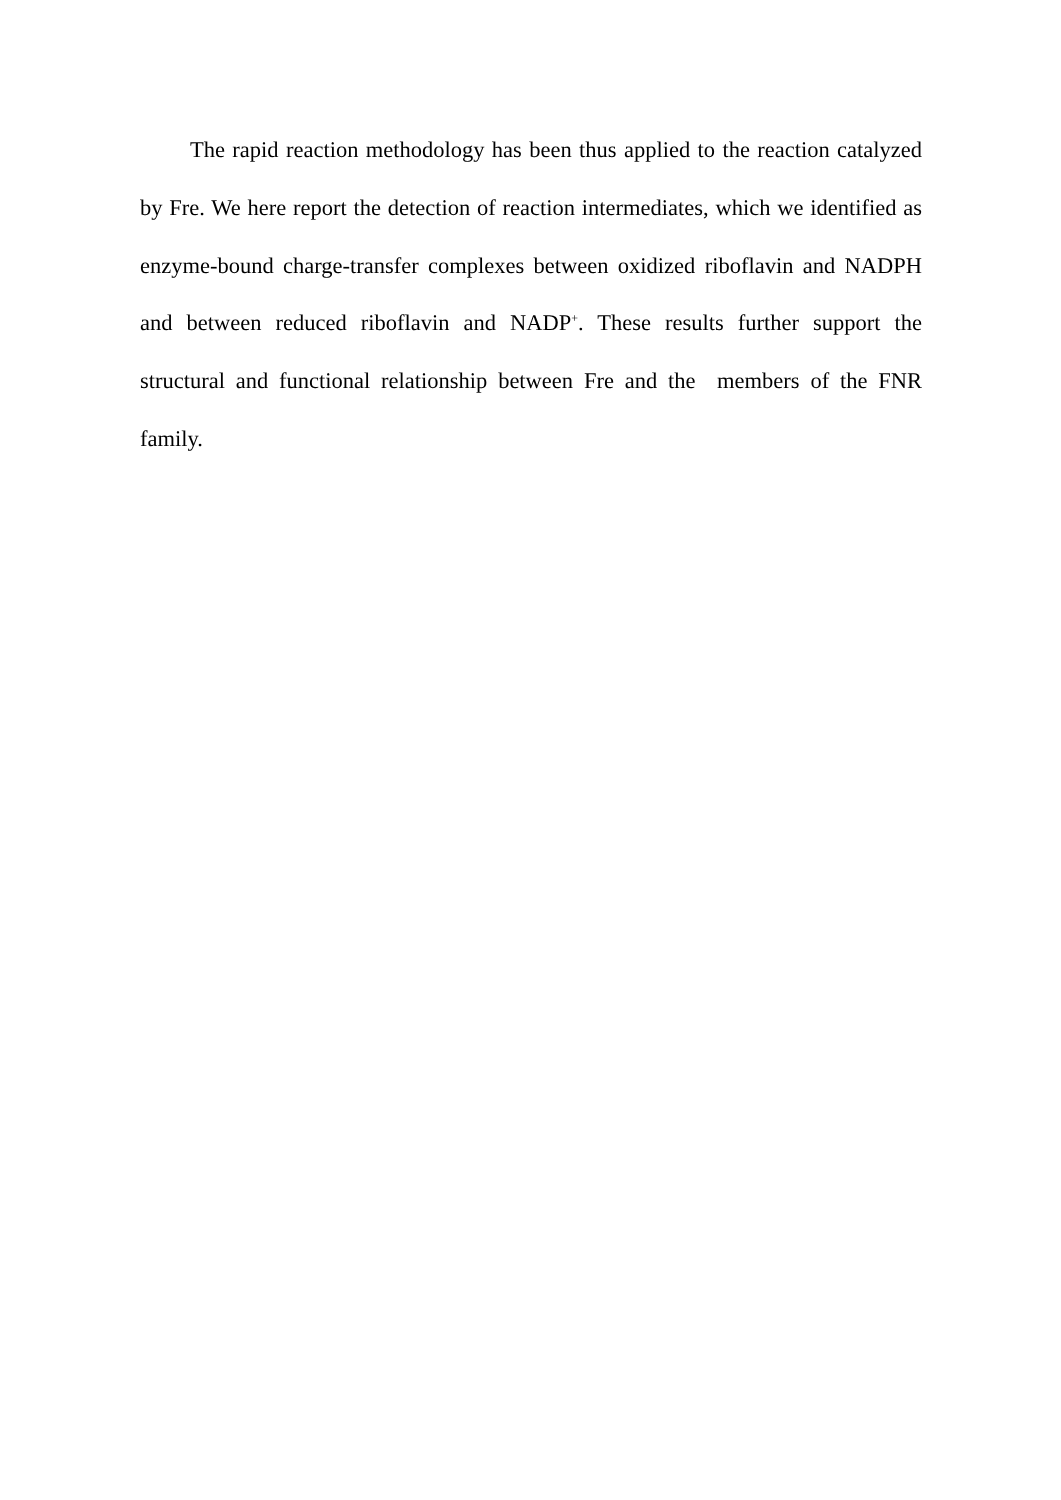The rapid reaction methodology has been thus applied to the reaction catalyzed by Fre. We here report the detection of reaction intermediates, which we identified as enzyme-bound charge-transfer complexes between oxidized riboflavin and NADPH and between reduced riboflavin and NADP<sup>+</sup>. These results further support the structural and functional relationship between Fre and the members of the FNR family.